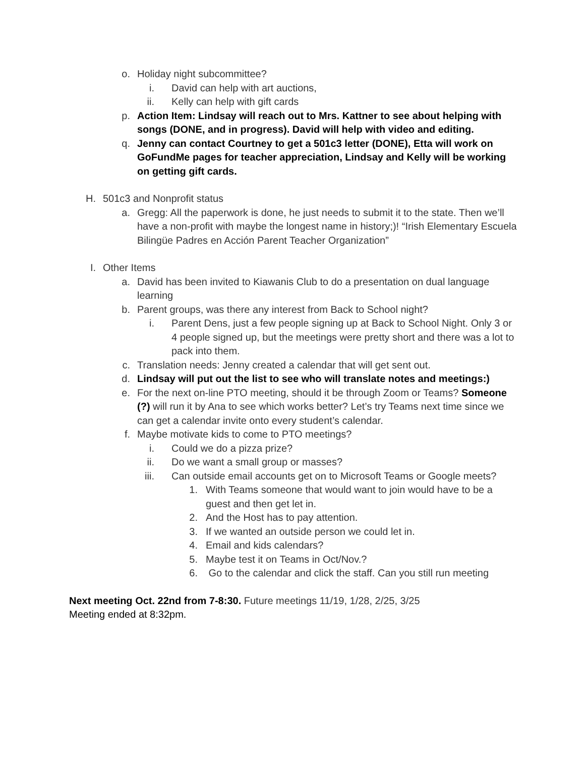o. Holiday night subcommittee?
i. David can help with art auctions,
ii. Kelly can help with gift cards
p. Action Item: Lindsay will reach out to Mrs. Kattner to see about helping with songs (DONE, and in progress). David will help with video and editing.
q. Jenny can contact Courtney to get a 501c3 letter (DONE), Etta will work on GoFundMe pages for teacher appreciation, Lindsay and Kelly will be working on getting gift cards.
H. 501c3 and Nonprofit status
a. Gregg: All the paperwork is done, he just needs to submit it to the state. Then we’ll have a non-profit with maybe the longest name in history;)! “Irish Elementary Escuela Bilingüe Padres en Acción Parent Teacher Organization”
I. Other Items
a. David has been invited to Kiawanis Club to do a presentation on dual language learning
b. Parent groups, was there any interest from Back to School night?
i. Parent Dens, just a few people signing up at Back to School Night. Only 3 or 4 people signed up, but the meetings were pretty short and there was a lot to pack into them.
c. Translation needs: Jenny created a calendar that will get sent out.
d. Lindsay will put out the list to see who will translate notes and meetings:)
e. For the next on-line PTO meeting, should it be through Zoom or Teams? Someone (?) will run it by Ana to see which works better? Let’s try Teams next time since we can get a calendar invite onto every student’s calendar.
f. Maybe motivate kids to come to PTO meetings?
i. Could we do a pizza prize?
ii. Do we want a small group or masses?
iii. Can outside email accounts get on to Microsoft Teams or Google meets?
1. With Teams someone that would want to join would have to be a guest and then get let in.
2. And the Host has to pay attention.
3. If we wanted an outside person we could let in.
4. Email and kids calendars?
5. Maybe test it on Teams in Oct/Nov.?
6. Go to the calendar and click the staff. Can you still run meeting
Next meeting Oct. 22nd from 7-8:30. Future meetings 11/19, 1/28, 2/25, 3/25
Meeting ended at 8:32pm.